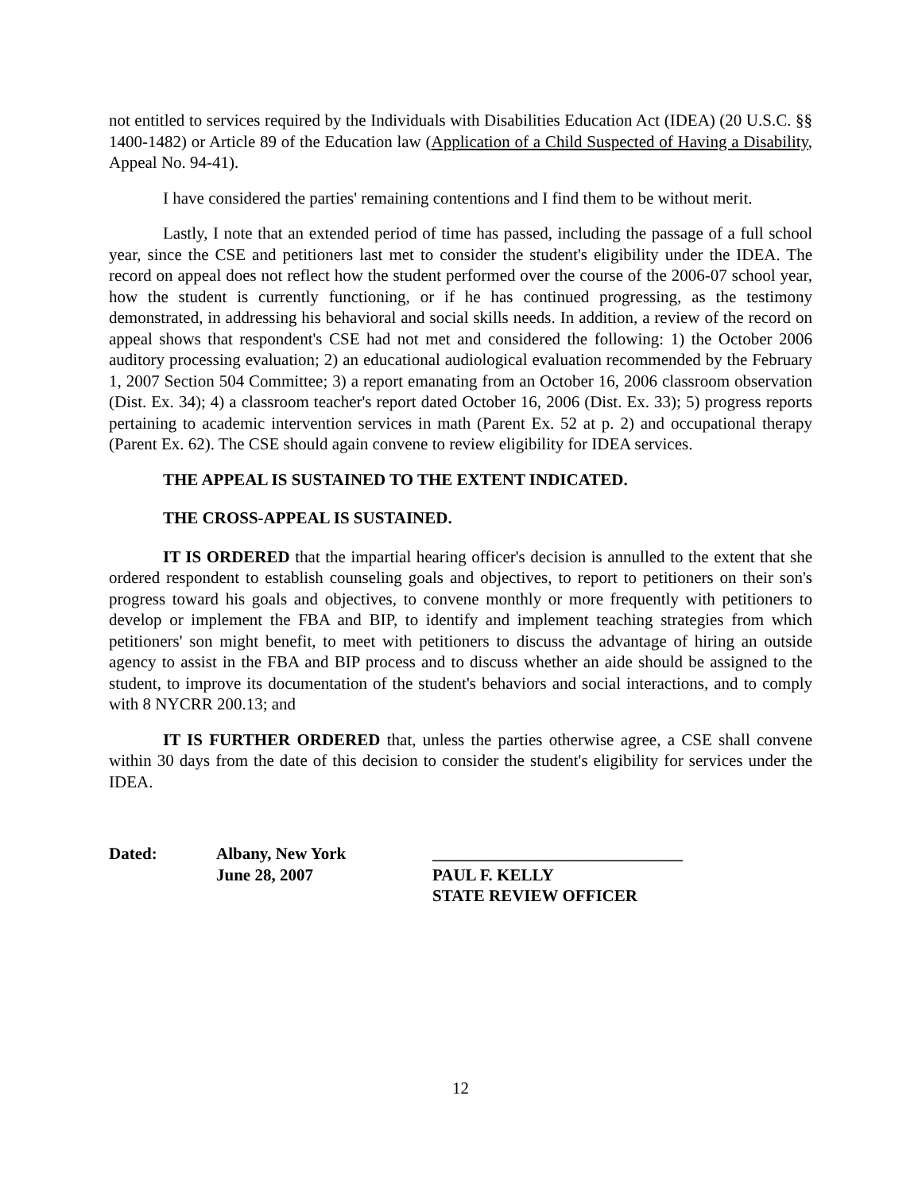not entitled to services required by the Individuals with Disabilities Education Act (IDEA) (20 U.S.C. §§ 1400-1482) or Article 89 of the Education law (Application of a Child Suspected of Having a Disability, Appeal No. 94-41).
I have considered the parties' remaining contentions and I find them to be without merit.
Lastly, I note that an extended period of time has passed, including the passage of a full school year, since the CSE and petitioners last met to consider the student's eligibility under the IDEA. The record on appeal does not reflect how the student performed over the course of the 2006-07 school year, how the student is currently functioning, or if he has continued progressing, as the testimony demonstrated, in addressing his behavioral and social skills needs. In addition, a review of the record on appeal shows that respondent's CSE had not met and considered the following: 1) the October 2006 auditory processing evaluation; 2) an educational audiological evaluation recommended by the February 1, 2007 Section 504 Committee; 3) a report emanating from an October 16, 2006 classroom observation (Dist. Ex. 34); 4) a classroom teacher's report dated October 16, 2006 (Dist. Ex. 33); 5) progress reports pertaining to academic intervention services in math (Parent Ex. 52 at p. 2) and occupational therapy (Parent Ex. 62). The CSE should again convene to review eligibility for IDEA services.
THE APPEAL IS SUSTAINED TO THE EXTENT INDICATED.
THE CROSS-APPEAL IS SUSTAINED.
IT IS ORDERED that the impartial hearing officer's decision is annulled to the extent that she ordered respondent to establish counseling goals and objectives, to report to petitioners on their son's progress toward his goals and objectives, to convene monthly or more frequently with petitioners to develop or implement the FBA and BIP, to identify and implement teaching strategies from which petitioners' son might benefit, to meet with petitioners to discuss the advantage of hiring an outside agency to assist in the FBA and BIP process and to discuss whether an aide should be assigned to the student, to improve its documentation of the student's behaviors and social interactions, and to comply with 8 NYCRR 200.13; and
IT IS FURTHER ORDERED that, unless the parties otherwise agree, a CSE shall convene within 30 days from the date of this decision to consider the student's eligibility for services under the IDEA.
| Dated: | Albany, New York June 28, 2007 | ______________________________ PAUL F. KELLY STATE REVIEW OFFICER |
12